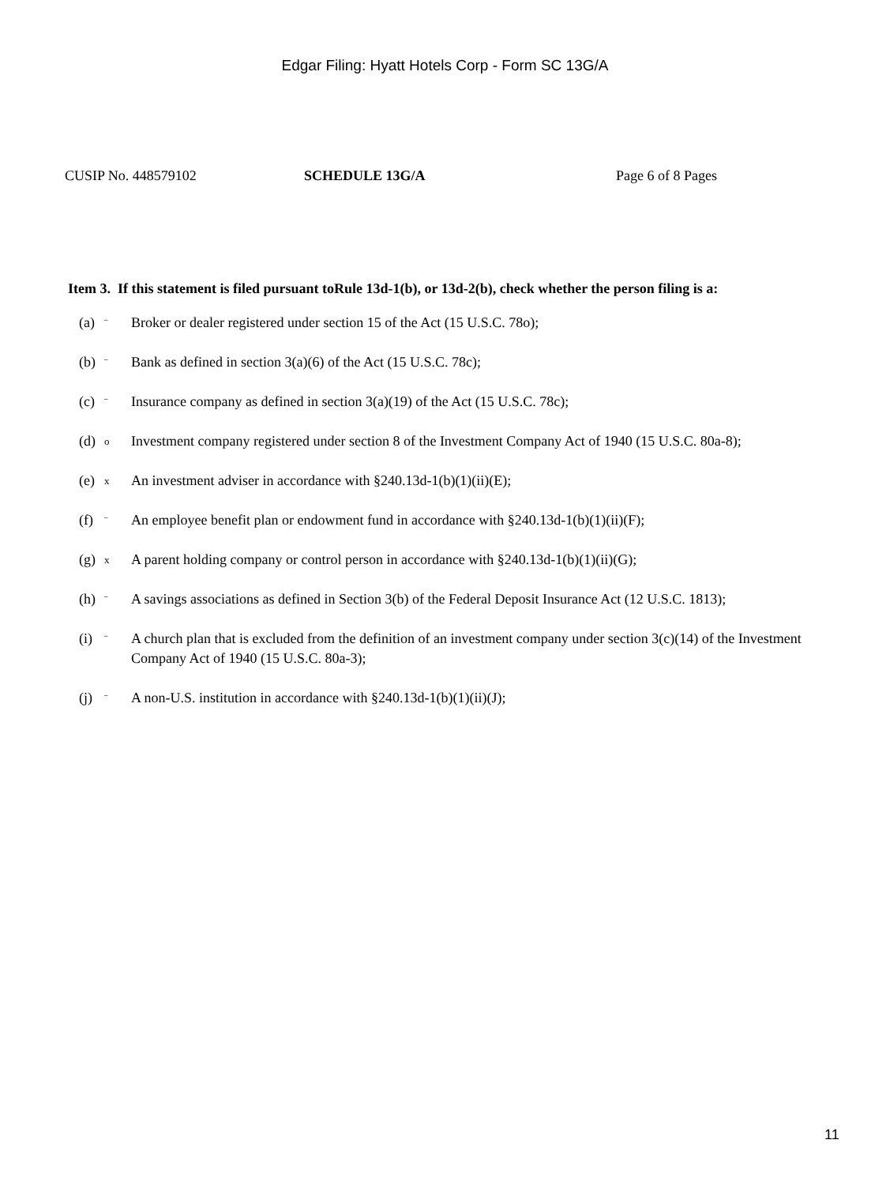Edgar Filing: Hyatt Hotels Corp - Form SC 13G/A
CUSIP No. 448579102 SCHEDULE 13G/A Page 6 of 8 Pages
Item 3. If this statement is filed pursuant toRule 13d-1(b), or 13d-2(b), check whether the person filing is a:
(a) ¨ Broker or dealer registered under section 15 of the Act (15 U.S.C. 78o);
(b) ¨ Bank as defined in section 3(a)(6) of the Act (15 U.S.C. 78c);
(c) ¨ Insurance company as defined in section 3(a)(19) of the Act (15 U.S.C. 78c);
(d) o Investment company registered under section 8 of the Investment Company Act of 1940 (15 U.S.C. 80a-8);
(e) x An investment adviser in accordance with §240.13d-1(b)(1)(ii)(E);
(f) ¨ An employee benefit plan or endowment fund in accordance with §240.13d-1(b)(1)(ii)(F);
(g) x A parent holding company or control person in accordance with §240.13d-1(b)(1)(ii)(G);
(h) ¨ A savings associations as defined in Section 3(b) of the Federal Deposit Insurance Act (12 U.S.C. 1813);
(i) ¨ A church plan that is excluded from the definition of an investment company under section 3(c)(14) of the Investment Company Act of 1940 (15 U.S.C. 80a-3);
(j) ¨ A non-U.S. institution in accordance with §240.13d-1(b)(1)(ii)(J);
11